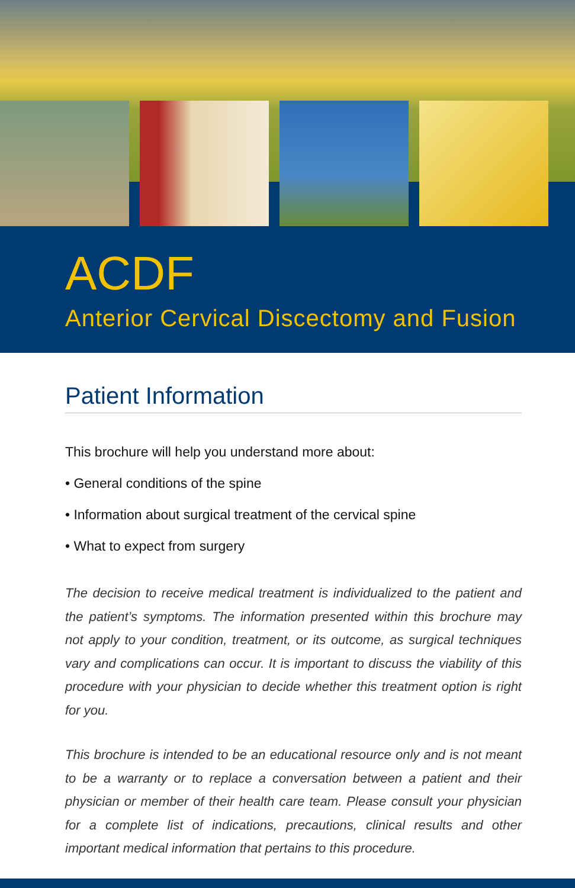ACDF
Anterior Cervical Discectomy and Fusion
Patient Information
This brochure will help you understand more about:
• General conditions of the spine
• Information about surgical treatment of the cervical spine
• What to expect from surgery
The decision to receive medical treatment is individualized to the patient and the patient’s symptoms. The information presented within this brochure may not apply to your condition, treatment, or its outcome, as surgical techniques vary and complications can occur. It is important to discuss the viability of this procedure with your physician to decide whether this treatment option is right for you.
This brochure is intended to be an educational resource only and is not meant to be a warranty or to replace a conversation between a patient and their physician or member of their health care team. Please consult your physician for a complete list of indications, precautions, clinical results and other important medical information that pertains to this procedure.